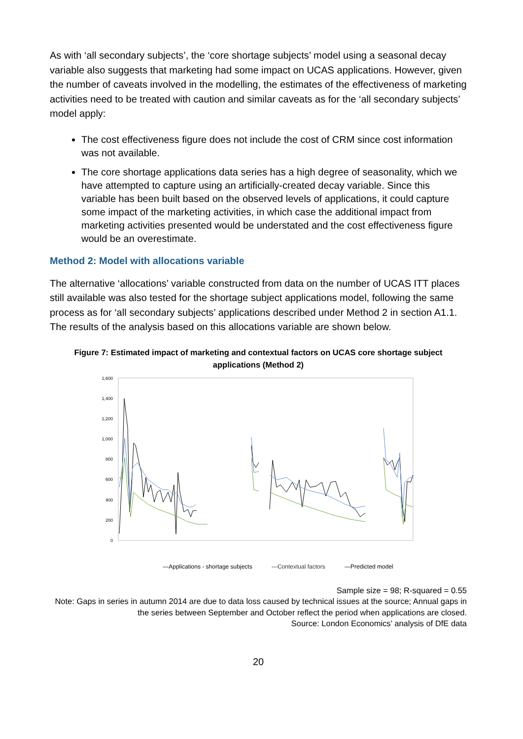As with ‘all secondary subjects’, the ‘core shortage subjects’ model using a seasonal decay variable also suggests that marketing had some impact on UCAS applications. However, given the number of caveats involved in the modelling, the estimates of the effectiveness of marketing activities need to be treated with caution and similar caveats as for the ‘all secondary subjects’ model apply:
The cost effectiveness figure does not include the cost of CRM since cost information was not available.
The core shortage applications data series has a high degree of seasonality, which we have attempted to capture using an artificially-created decay variable. Since this variable has been built based on the observed levels of applications, it could capture some impact of the marketing activities, in which case the additional impact from marketing activities presented would be understated and the cost effectiveness figure would be an overestimate.
Method 2: Model with allocations variable
The alternative ‘allocations’ variable constructed from data on the number of UCAS ITT places still available was also tested for the shortage subject applications model, following the same process as for ‘all secondary subjects’ applications described under Method 2 in section A1.1. The results of the analysis based on this allocations variable are shown below.
Figure 7: Estimated impact of marketing and contextual factors on UCAS core shortage subject applications (Method 2)
1,600
1,400
1,200
1,000
800
600
400
200
0
—Applications - shortage subjects —Contextual factors —Predicted model
Sample size = 98; R-squared = 0.55
Note: Gaps in series in autumn 2014 are due to data loss caused by technical issues at the source; Annual gaps in the series between September and October reflect the period when applications are closed.
Source: London Economics’ analysis of DfE data
20